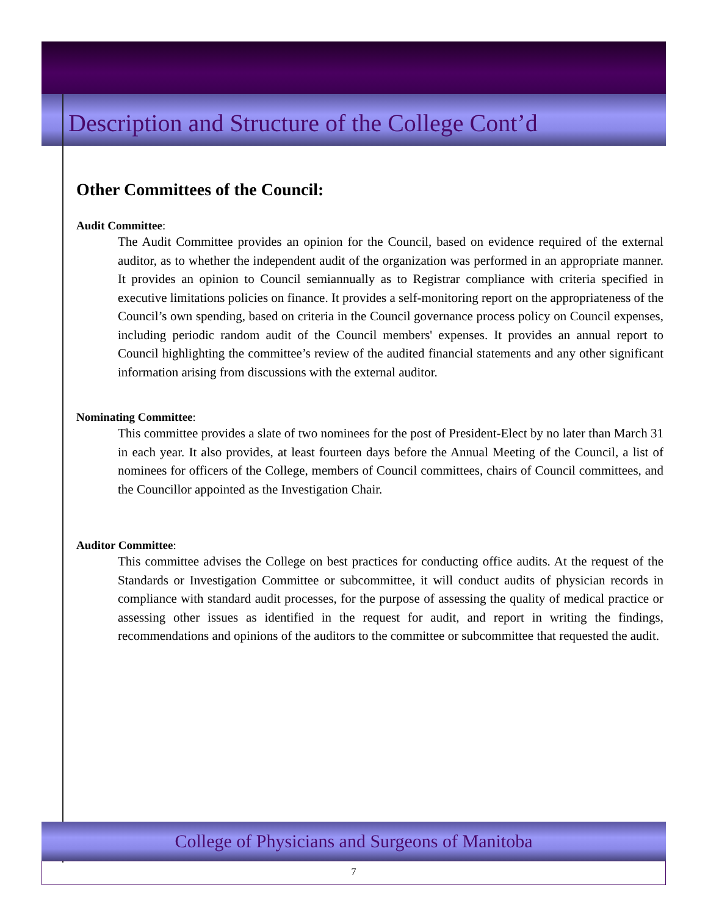Description and Structure of the College Cont’d
Other Committees of the Council:
Audit Committee:
The Audit Committee provides an opinion for the Council, based on evidence required of the external auditor, as to whether the independent audit of the organization was performed in an appropriate manner. It provides an opinion to Council semiannually as to Registrar compliance with criteria specified in executive limitations policies on finance. It provides a self-monitoring report on the appropriateness of the Council’s own spending, based on criteria in the Council governance process policy on Council expenses, including periodic random audit of the Council members' expenses. It provides an annual report to Council highlighting the committee’s review of the audited financial statements and any other significant information arising from discussions with the external auditor.
Nominating Committee:
This committee provides a slate of two nominees for the post of President-Elect by no later than March 31 in each year. It also provides, at least fourteen days before the Annual Meeting of the Council, a list of nominees for officers of the College, members of Council committees, chairs of Council committees, and the Councillor appointed as the Investigation Chair.
Auditor Committee:
This committee advises the College on best practices for conducting office audits. At the request of the Standards or Investigation Committee or subcommittee, it will conduct audits of physician records in compliance with standard audit processes, for the purpose of assessing the quality of medical practice or assessing other issues as identified in the request for audit, and report in writing the findings, recommendations and opinions of the auditors to the committee or subcommittee that requested the audit.
College of Physicians and Surgeons of Manitoba
7